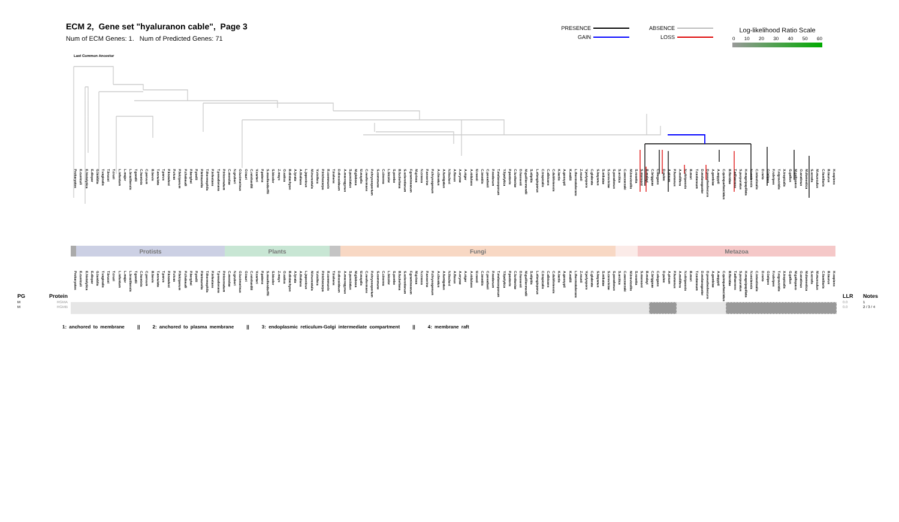ECM 2, Gene set "hyaluranon cable", Page 3
Num of ECM Genes: 1. Num of Predicted Genes: 71
PRESENCE ABSENCE GAIN LOSS
Log-likelihood Ratio Scale
0 10 20 30 40 50 60
Last Common Ancestor
Prokaryotes
E.cuniculi
E.histolytica
E.dispar
G.lamblia
T.vaginalis
T.brucei
T.cruzi
L.infantum
L.major
L.braziliensis
T.gondii
C.hominis
C.parvum
B.bovis
T.annulata
T.parva
P.knowlesi
P.vivax
P.falciparum
P.chabaudi
P.berghei
P.yoelii
P.tetraurelia
T.thermophila
P.infestans
T.pseudonana
P.tricornutum
C.merolae
N.gruberi
O.lucimarinus
O.tauri
C.reinhardtii
V.carteri
P.patens
S.moellendorffii
S.bicolor
Z.mays
O.sativa
B.distachyon
A.lyrata
A.thaliana
L.japonicus
M.truncatula
V.vinifera
P.trichocarpa
R.communis
T.trahens
D.discoideum
A.macrogynus
S.punctatus
M.globosa
U.maydis
C.neoformans
P.chrysosporium
S.commune
C.cinerea
L.bicolor
S.pombe
B.fuckeliana
S.sclerotiorum
F.graminearum
M.grisea
N.crassa
P.anserina
P.chrysogenum
A.clavatus
A.fumigatus
N.fischeri
A.flavus
A.oryzae
A.niger
A.nidulans
U.reesii
C.immitis
C.posadasii
P.nodorum
T.melanosporum
Y.lipolytica
P.pastoris
C.lusitaniae
D.hansenii
M.guilliermondii
S.stipitis
L.elongisporus
C.tropicalis
C.albicans
C.dubliniensis
K.lactis
A.gossypii
K.waltii
L.thermotolerans
Z.rouxii
V.polyspora
C.glabrata
S.bayanus
S.mikatae
S.cerevisiae
S.paradoxus
S.arctica
C.owczarzaki
M.brevicollis
S.rosetta
S.mansoni
B.malayi
C.briggsae
C.elegans
D.pulex
A.pisum
P.humanus
A.mellifera
N.vitripennis
B.mori
T.castaneum
D.melanogaster
D.pseudoobscura
A.gambiae
A.aegypti
C.quinquefasciatus
B.floridae
T.adhaerens
S.purpuratus
H.magnipapillata
N.vectensis
C.intestinalis
D.rerio
O.latipes
F.rubripes
T.nigroviridis
X.tropicalis
G.gallus
M.gallopavo
O.anatinus
M.domestica
S.scrofa
M.musculus
C.familiaris
B.taurus
H.sapiens
Protists Plants Fungi Metazoa
Prokaryotes
E.cuniculi
E.histolytica
E.dispar
G.lamblia
T.vaginalis
T.brucei
T.cruzi
L.infantum
L.major
L.braziliensis
T.gondii
C.hominis
C.parvum
B.bovis
T.annulata
T.parva
P.knowlesi
P.vivax
P.falciparum
P.chabaudi
P.berghei
P.yoelii
P.tetraurelia
T.thermophila
P.infestans
T.pseudonana
P.tricornutum
C.merolae
N.gruberi
O.lucimarinus
O.tauri
C.reinhardtii
V.carteri
P.patens
S.moellendorffii
S.bicolor
Z.mays
O.sativa
B.distachyon
A.lyrata
A.thaliana
L.japonicus
M.truncatula
V.vinifera
P.trichocarpa
R.communis
T.trahens
D.discoideum
A.macrogynus
S.punctatus
M.globosa
U.maydis
C.neoformans
P.chrysosporium
S.commune
C.cinerea
L.bicolor
S.pombe
B.fuckeliana
S.sclerotiorum
F.graminearum
M.grisea
N.crassa
P.anserina
P.chrysogenum
A.clavatus
A.fumigatus
N.fischeri
A.flavus
A.oryzae
A.niger
A.nidulans
U.reesii
C.immitis
C.posadasii
P.nodorum
T.melanosporum
Y.lipolytica
P.pastoris
C.lusitaniae
D.hansenii
M.guilliermondii
S.stipitis
L.elongisporus
C.tropicalis
C.albicans
C.dubliniensis
K.lactis
A.gossypii
K.waltii
L.thermotolerans
Z.rouxii
V.polyspora
C.glabrata
S.bayanus
S.mikatae
S.cerevisiae
S.paradoxus
S.arctica
C.owczarzaki
M.brevicollis
S.rosetta
S.mansoni
B.malayi
C.briggsae
C.elegans
D.pulex
A.pisum
P.humanus
A.mellifera
N.vitripennis
B.mori
T.castaneum
D.melanogaster
D.pseudoobscura
A.gambiae
A.aegypti
C.quinquefasciatus
B.floridae
T.adhaerens
S.purpuratus
H.magnipapillata
N.vectensis
C.intestinalis
D.rerio
O.latipes
F.rubripes
T.nigroviridis
X.tropicalis
G.gallus
M.gallopavo
O.anatinus
M.domestica
S.scrofa
M.musculus
C.familiaris
B.taurus
H.sapiens
| PG | Protein |
| --- | --- |
| M | RGMA |
| M | RGMB |
| LLR | Notes |
| --- | --- |
| 0.0 | 1 |
| 0.0 | 2 / 3 / 4 |
1: anchored to membrane || 2: anchored to plasma membrane || 3: endoplasmic reticulum-Golgi intermediate compartment || 4: membrane raft